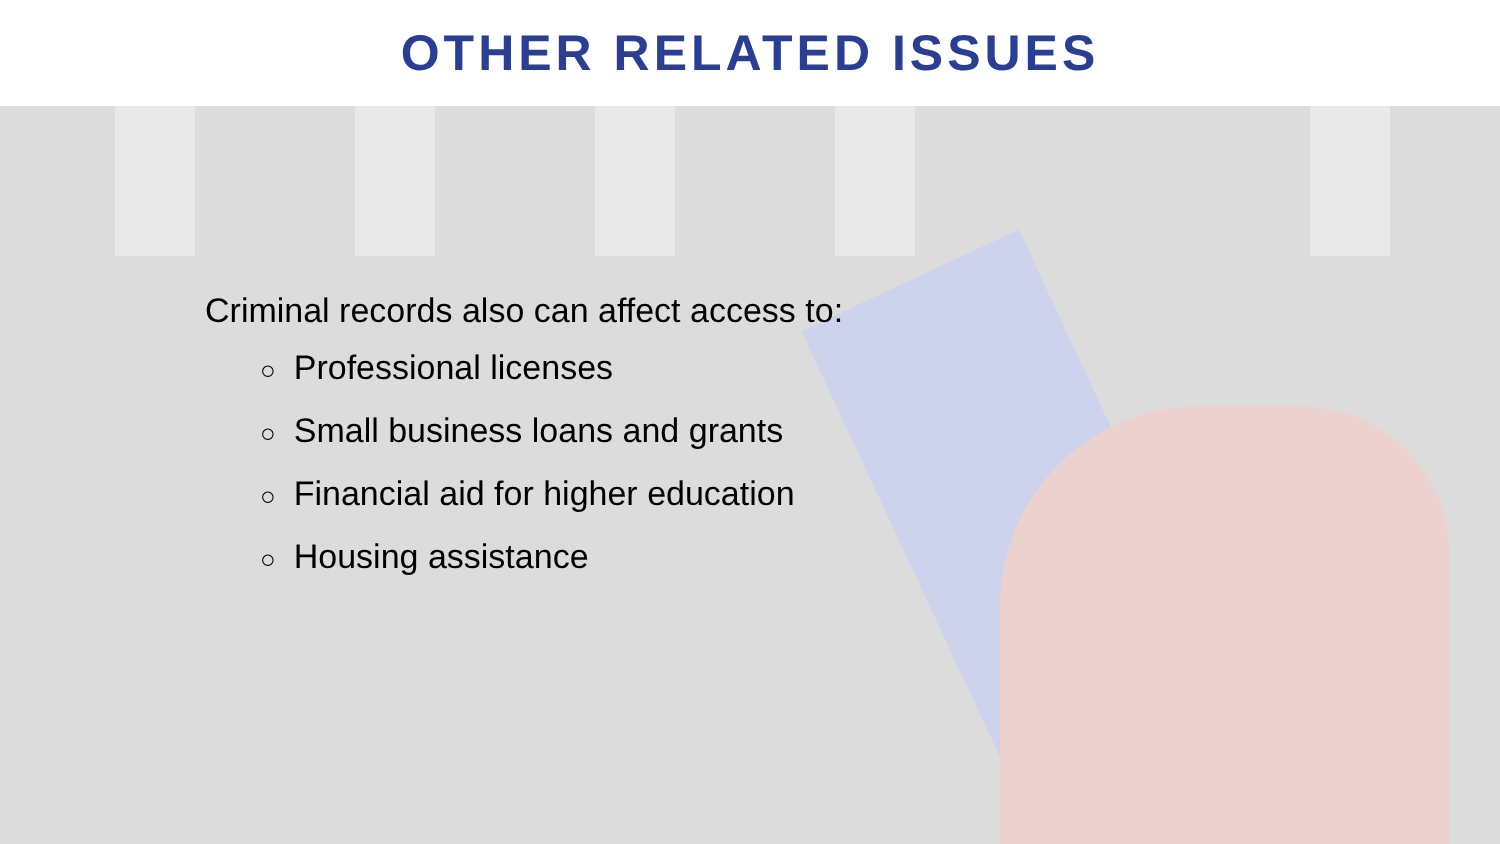OTHER RELATED ISSUES
Criminal records also can affect access to:
○ Professional licenses
○ Small business loans and grants
○ Financial aid for higher education
○ Housing assistance